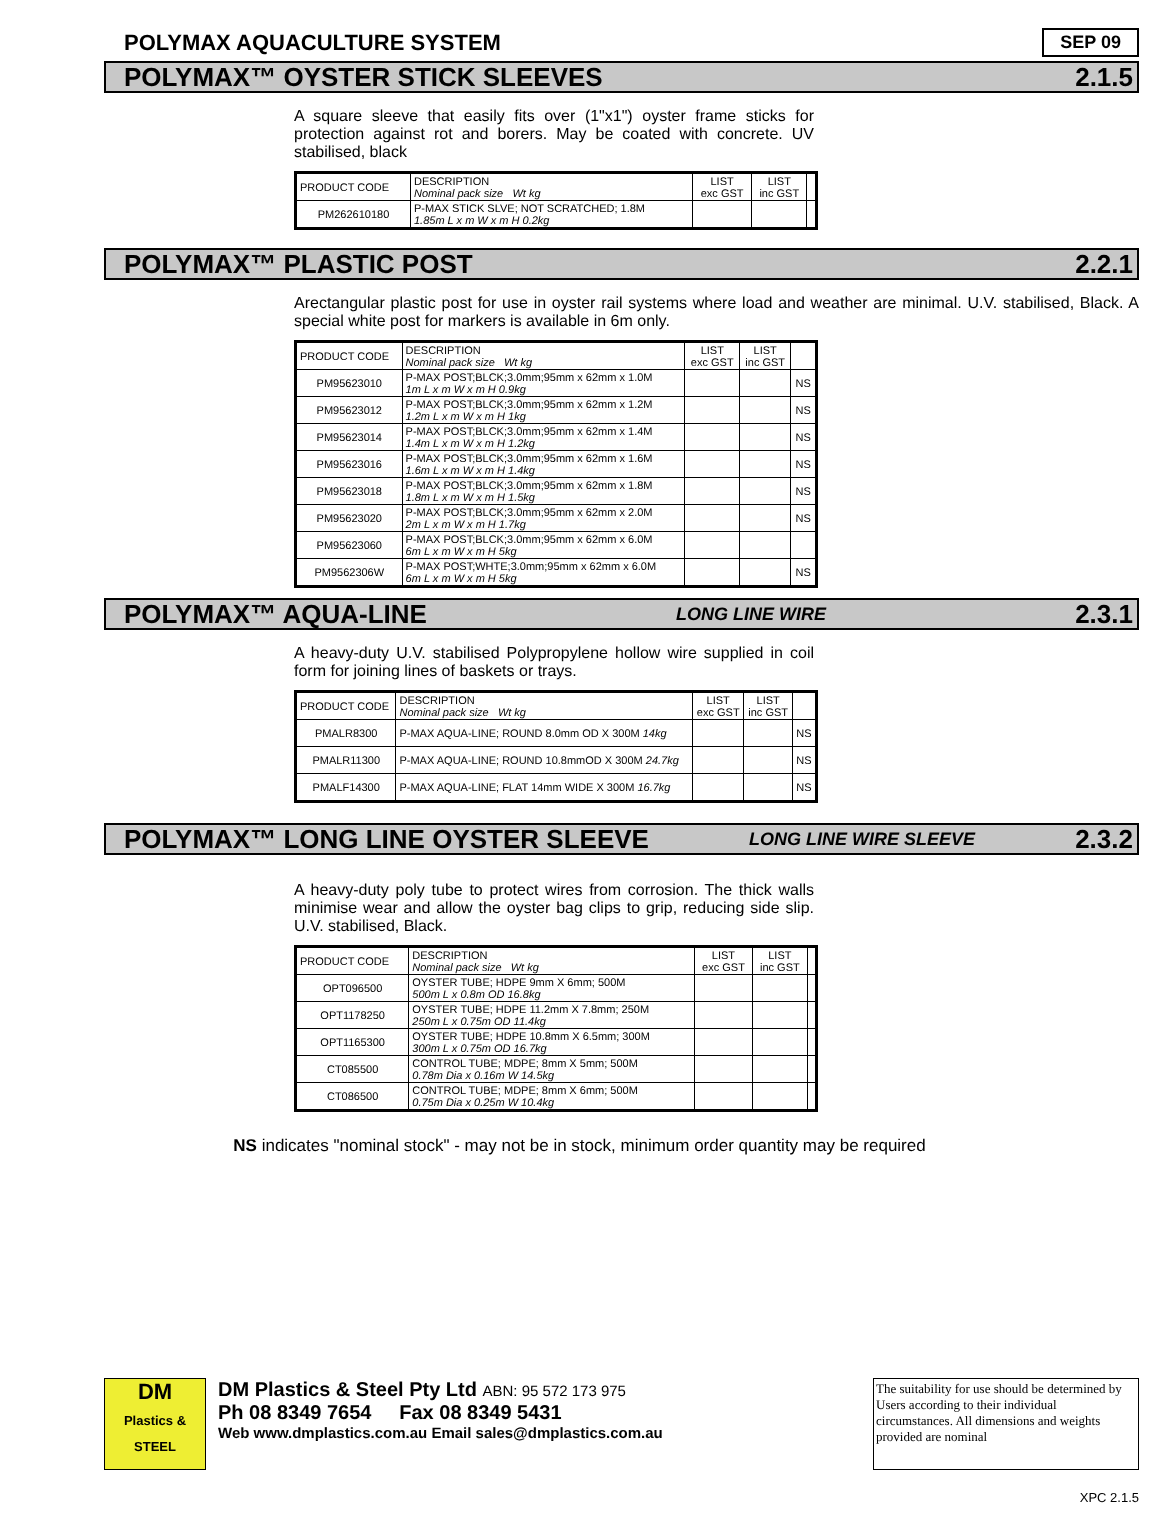POLYMAX AQUACULTURE SYSTEM
SEP 09
POLYMAX™ OYSTER STICK SLEEVES 2.1.5
A square sleeve that easily fits over (1"x1") oyster frame sticks for protection against rot and borers. May be coated with concrete. UV stabilised, black
| PRODUCT CODE | DESCRIPTION Nominal pack size Wt kg | LIST exc GST | LIST inc GST | |
| PM262610180 | P-MAX STICK SLVE; NOT SCRATCHED; 1.8M 1.85m L x m W x m H 0.2kg | | | |
POLYMAX™ PLASTIC POST 2.2.1
Arectangular plastic post for use in oyster rail systems where load and weather are minimal. U.V. stabilised, Black. A special white post for markers is available in 6m only.
| PRODUCT CODE | DESCRIPTION Nominal pack size Wt kg | LIST exc GST | LIST inc GST | |
| PM95623010 | P-MAX POST;BLCK;3.0mm;95mm x 62mm x 1.0M 1m L x m W x m H 0.9kg | | | NS |
| PM95623012 | P-MAX POST;BLCK;3.0mm;95mm x 62mm x 1.2M 1.2m L x m W x m H 1kg | | | NS |
| PM95623014 | P-MAX POST;BLCK;3.0mm;95mm x 62mm x 1.4M 1.4m L x m W x m H 1.2kg | | | NS |
| PM95623016 | P-MAX POST;BLCK;3.0mm;95mm x 62mm x 1.6M 1.6m L x m W x m H 1.4kg | | | NS |
| PM95623018 | P-MAX POST;BLCK;3.0mm;95mm x 62mm x 1.8M 1.8m L x m W x m H 1.5kg | | | NS |
| PM95623020 | P-MAX POST;BLCK;3.0mm;95mm x 62mm x 2.0M 2m L x m W x m H 1.7kg | | | NS |
| PM95623060 | P-MAX POST;BLCK;3.0mm;95mm x 62mm x 6.0M 6m L x m W x m H 5kg | | | |
| PM9562306W | P-MAX POST;WHTE;3.0mm;95mm x 62mm x 6.0M 6m L x m W x m H 5kg | | | NS |
POLYMAX™ AQUA-LINE LONG LINE WIRE 2.3.1
A heavy-duty U.V. stabilised Polypropylene hollow wire supplied in coil form for joining lines of baskets or trays.
| PRODUCT CODE | DESCRIPTION Nominal pack size Wt kg | LIST exc GST | LIST inc GST | |
| PMALR8300 | P-MAX AQUA-LINE; ROUND 8.0mm OD X 300M 14kg | | | NS |
| PMALR11300 | P-MAX AQUA-LINE; ROUND 10.8mmOD X 300M 24.7kg | | | NS |
| PMALF14300 | P-MAX AQUA-LINE; FLAT 14mm WIDE X 300M 16.7kg | | | NS |
POLYMAX™ LONG LINE OYSTER SLEEVE LONG LINE WIRE SLEEVE 2.3.2
A heavy-duty poly tube to protect wires from corrosion. The thick walls minimise wear and allow the oyster bag clips to grip, reducing side slip. U.V. stabilised, Black.
| PRODUCT CODE | DESCRIPTION Nominal pack size Wt kg | LIST exc GST | LIST inc GST | |
| OPT096500 | OYSTER TUBE; HDPE 9mm X 6mm; 500M 500m L x 0.8m OD 16.8kg | | | |
| OPT1178250 | OYSTER TUBE; HDPE 11.2mm X 7.8mm; 250M 250m L x 0.75m OD 11.4kg | | | |
| OPT1165300 | OYSTER TUBE; HDPE 10.8mm X 6.5mm; 300M 300m L x 0.75m OD 16.7kg | | | |
| CT085500 | CONTROL TUBE; MDPE; 8mm X 5mm; 500M 0.78m Dia x 0.16m W 14.5kg | | | |
| CT086500 | CONTROL TUBE; MDPE; 8mm X 6mm; 500M 0.75m Dia x 0.25m W 10.4kg | | | |
NS indicates "nominal stock" - may not be in stock, minimum order quantity may be required
DM
Plastics & STEEL
DM Plastics & Steel Pty Ltd ABN: 95 572 173 975
Ph 08 8349 7654 Fax 08 8349 5431
Web www.dmplastics.com.au Email sales@dmplastics.com.au
The suitability for use should be determined by Users according to their individual circumstances. All dimensions and weights provided are nominal
XPC 2.1.5